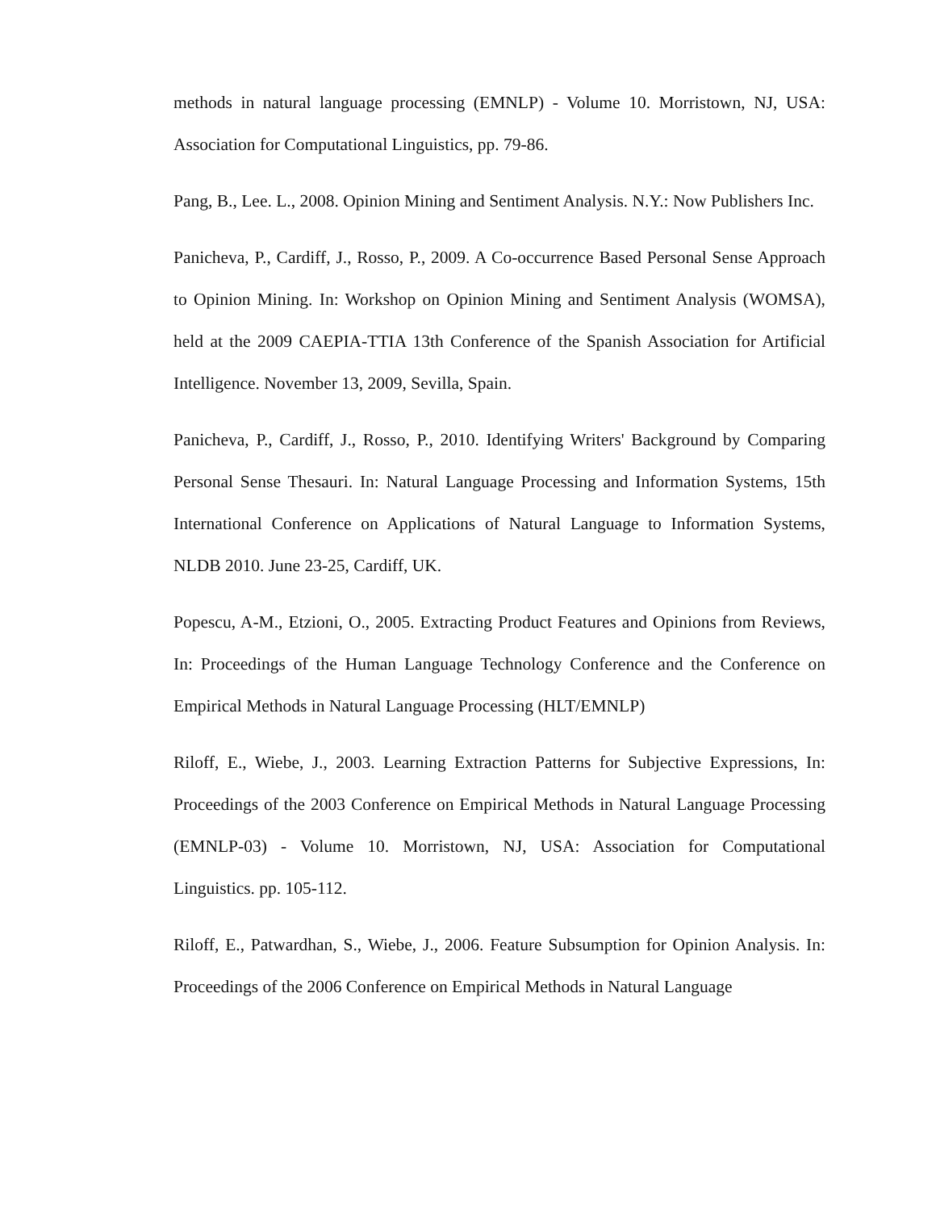methods in natural language processing (EMNLP) - Volume 10. Morristown, NJ, USA: Association for Computational Linguistics, pp. 79-86.
Pang, B., Lee. L., 2008. Opinion Mining and Sentiment Analysis. N.Y.: Now Publishers Inc.
Panicheva, P., Cardiff, J., Rosso, P., 2009. A Co-occurrence Based Personal Sense Approach to Opinion Mining. In: Workshop on Opinion Mining and Sentiment Analysis (WOMSA), held at the 2009 CAEPIA-TTIA 13th Conference of the Spanish Association for Artificial Intelligence. November 13, 2009, Sevilla, Spain.
Panicheva, P., Cardiff, J., Rosso, P., 2010. Identifying Writers' Background by Comparing Personal Sense Thesauri. In: Natural Language Processing and Information Systems, 15th International Conference on Applications of Natural Language to Information Systems, NLDB 2010. June 23-25, Cardiff, UK.
Popescu, A-M., Etzioni, O., 2005. Extracting Product Features and Opinions from Reviews, In: Proceedings of the Human Language Technology Conference and the Conference on Empirical Methods in Natural Language Processing (HLT/EMNLP)
Riloff, E., Wiebe, J., 2003. Learning Extraction Patterns for Subjective Expressions, In: Proceedings of the 2003 Conference on Empirical Methods in Natural Language Processing (EMNLP-03) - Volume 10. Morristown, NJ, USA: Association for Computational Linguistics. pp. 105-112.
Riloff, E., Patwardhan, S., Wiebe, J., 2006. Feature Subsumption for Opinion Analysis. In: Proceedings of the 2006 Conference on Empirical Methods in Natural Language